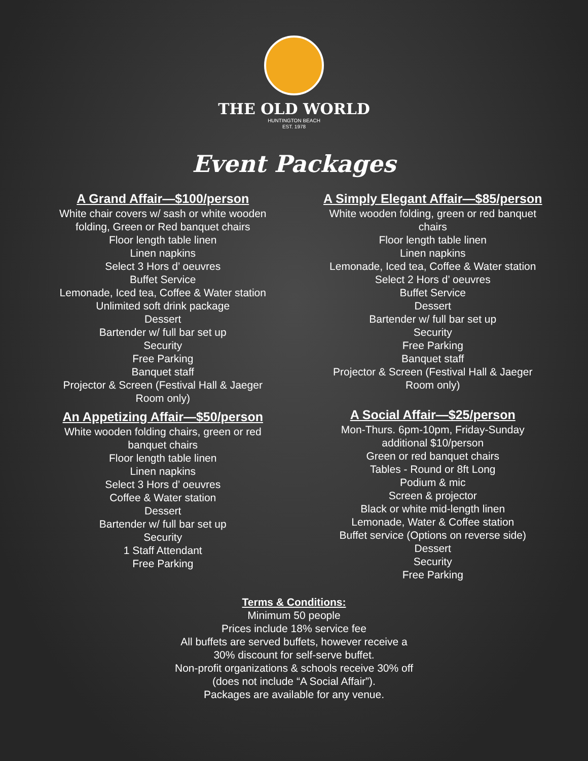THE OLD WORLD
HUNTINGTON BEACH
EST. 1978
Event Packages
A Grand Affair—$100/person
White chair covers w/ sash or white wooden folding, Green or Red banquet chairs
Floor length table linen
Linen napkins
Select 3 Hors d’ oeuvres
Buffet Service
Lemonade, Iced tea, Coffee & Water station
Unlimited soft drink package
Dessert
Bartender w/ full bar set up
Security
Free Parking
Banquet staff
Projector & Screen (Festival Hall & Jaeger Room only)
An Appetizing Affair—$50/person
White wooden folding chairs, green or red banquet chairs
Floor length table linen
Linen napkins
Select 3 Hors d’ oeuvres
Coffee & Water station
Dessert
Bartender w/ full bar set up
Security
1 Staff Attendant
Free Parking
A Simply Elegant Affair—$85/person
White wooden folding, green or red banquet chairs
Floor length table linen
Linen napkins
Lemonade, Iced tea, Coffee & Water station
Select 2 Hors d’ oeuvres
Buffet Service
Dessert
Bartender w/ full bar set up
Security
Free Parking
Banquet staff
Projector & Screen (Festival Hall & Jaeger Room only)
A Social Affair—$25/person
Mon-Thurs. 6pm-10pm, Friday-Sunday additional $10/person
Green or red banquet chairs
Tables - Round or 8ft Long
Podium & mic
Screen & projector
Black or white mid-length linen
Lemonade, Water & Coffee station
Buffet service (Options on reverse side)
Dessert
Security
Free Parking
Terms & Conditions:
Minimum 50 people
Prices include 18% service fee
All buffets are served buffets, however receive a
30% discount for self-serve buffet.
Non-profit organizations & schools receive 30% off
(does not include “A Social Affair”).
Packages are available for any venue.